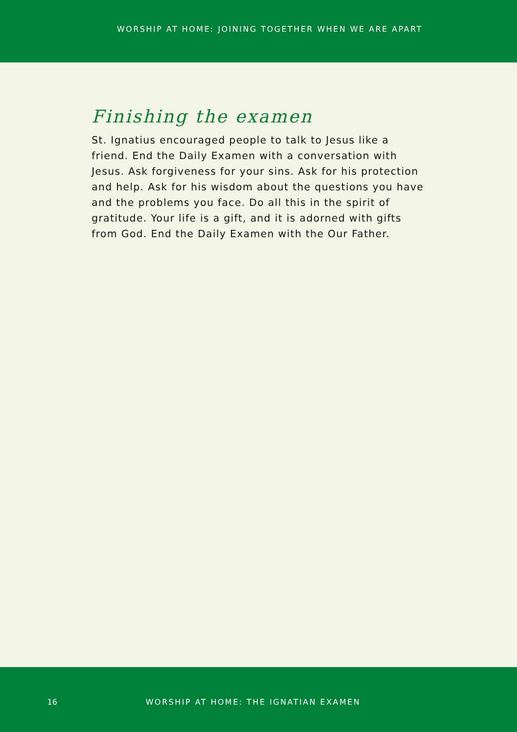WORSHIP AT HOME: JOINING TOGETHER WHEN WE ARE APART
Finishing the examen
St. Ignatius encouraged people to talk to Jesus like a friend. End the Daily Examen with a conversation with Jesus. Ask forgiveness for your sins. Ask for his protection and help. Ask for his wisdom about the questions you have and the problems you face. Do all this in the spirit of gratitude. Your life is a gift, and it is adorned with gifts from God. End the Daily Examen with the Our Father.
16 WORSHIP AT HOME: THE IGNATIAN EXAMEN